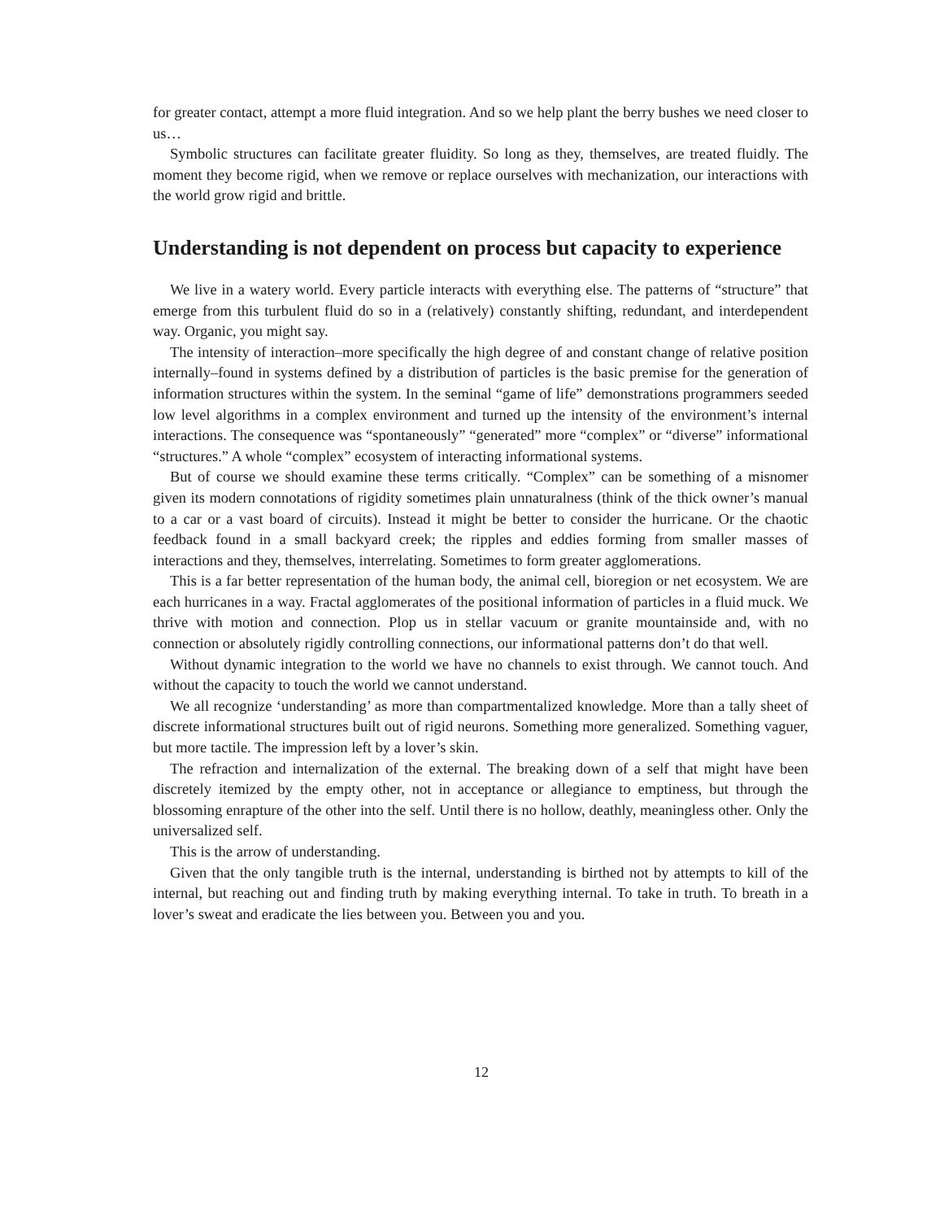for greater contact, attempt a more fluid integration. And so we help plant the berry bushes we need closer to us…
Symbolic structures can facilitate greater fluidity. So long as they, themselves, are treated fluidly. The moment they become rigid, when we remove or replace ourselves with mechanization, our interactions with the world grow rigid and brittle.
Understanding is not dependent on process but capacity to experience
We live in a watery world. Every particle interacts with everything else. The patterns of “structure” that emerge from this turbulent fluid do so in a (relatively) constantly shifting, redundant, and interdependent way. Organic, you might say.
The intensity of interaction–more specifically the high degree of and constant change of relative position internally–found in systems defined by a distribution of particles is the basic premise for the generation of information structures within the system. In the seminal “game of life” demonstrations programmers seeded low level algorithms in a complex environment and turned up the intensity of the environment’s internal interactions. The consequence was “spontaneously” “generated” more “complex” or “diverse” informational “structures.” A whole “complex” ecosystem of interacting informational systems.
But of course we should examine these terms critically. “Complex” can be something of a misnomer given its modern connotations of rigidity sometimes plain unnaturalness (think of the thick owner’s manual to a car or a vast board of circuits). Instead it might be better to consider the hurricane. Or the chaotic feedback found in a small backyard creek; the ripples and eddies forming from smaller masses of interactions and they, themselves, interrelating. Sometimes to form greater agglomerations.
This is a far better representation of the human body, the animal cell, bioregion or net ecosystem. We are each hurricanes in a way. Fractal agglomerates of the positional information of particles in a fluid muck. We thrive with motion and connection. Plop us in stellar vacuum or granite mountainside and, with no connection or absolutely rigidly controlling connections, our informational patterns don’t do that well.
Without dynamic integration to the world we have no channels to exist through. We cannot touch. And without the capacity to touch the world we cannot understand.
We all recognize ‘understanding’ as more than compartmentalized knowledge. More than a tally sheet of discrete informational structures built out of rigid neurons. Something more generalized. Something vaguer, but more tactile. The impression left by a lover’s skin.
The refraction and internalization of the external. The breaking down of a self that might have been discretely itemized by the empty other, not in acceptance or allegiance to emptiness, but through the blossoming enrapture of the other into the self. Until there is no hollow, deathly, meaningless other. Only the universalized self.
This is the arrow of understanding.
Given that the only tangible truth is the internal, understanding is birthed not by attempts to kill of the internal, but reaching out and finding truth by making everything internal. To take in truth. To breath in a lover’s sweat and eradicate the lies between you. Between you and you.
12